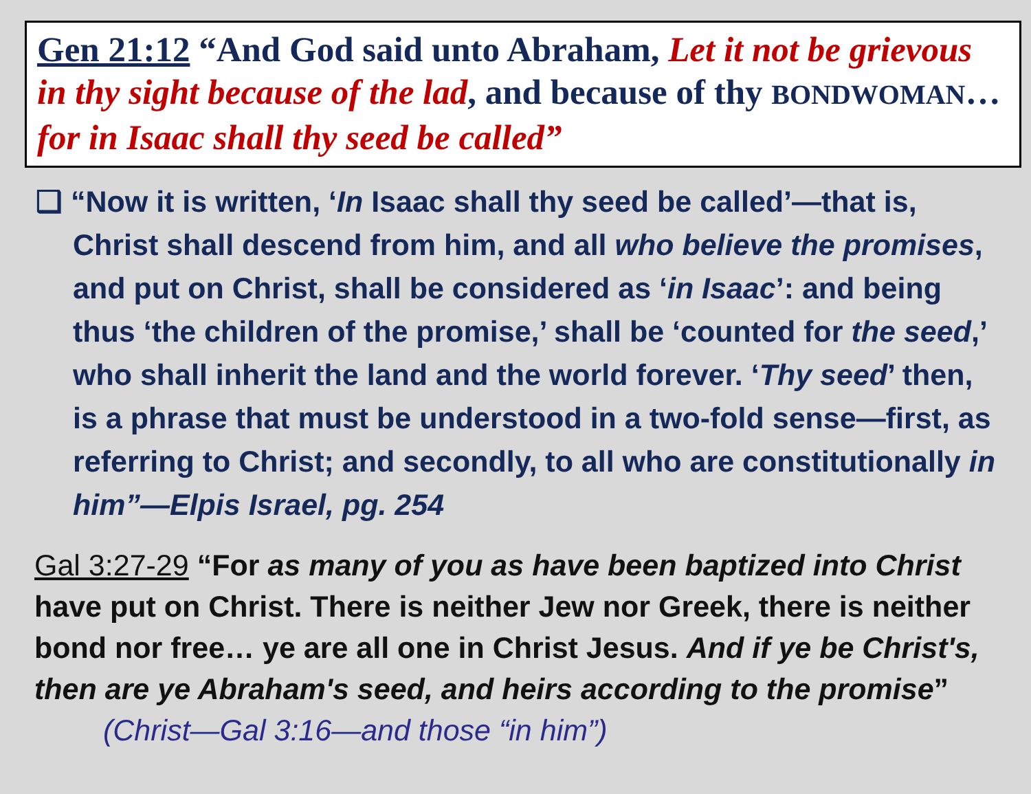Gen 21:12 “And God said unto Abraham, Let it not be grievous in thy sight because of the lad, and because of thy BONDWOMAN…for in Isaac shall thy seed be called”
❑ “Now it is written, ‘In Isaac shall thy seed be called’—that is, Christ shall descend from him, and all who believe the promises, and put on Christ, shall be considered as ‘in Isaac’: and being thus ‘the children of the promise,’ shall be ‘counted for the seed,’ who shall inherit the land and the world forever. ‘Thy seed’ then, is a phrase that must be understood in a two-fold sense—first, as referring to Christ; and secondly, to all who are constitutionally in him”—Elpis Israel, pg. 254
Gal 3:27-29 “For as many of you as have been baptized into Christ have put on Christ. There is neither Jew nor Greek, there is neither bond nor free… ye are all one in Christ Jesus. And if ye be Christ's, then are ye Abraham's seed, and heirs according to the promise” (Christ—Gal 3:16—and those “in him”)